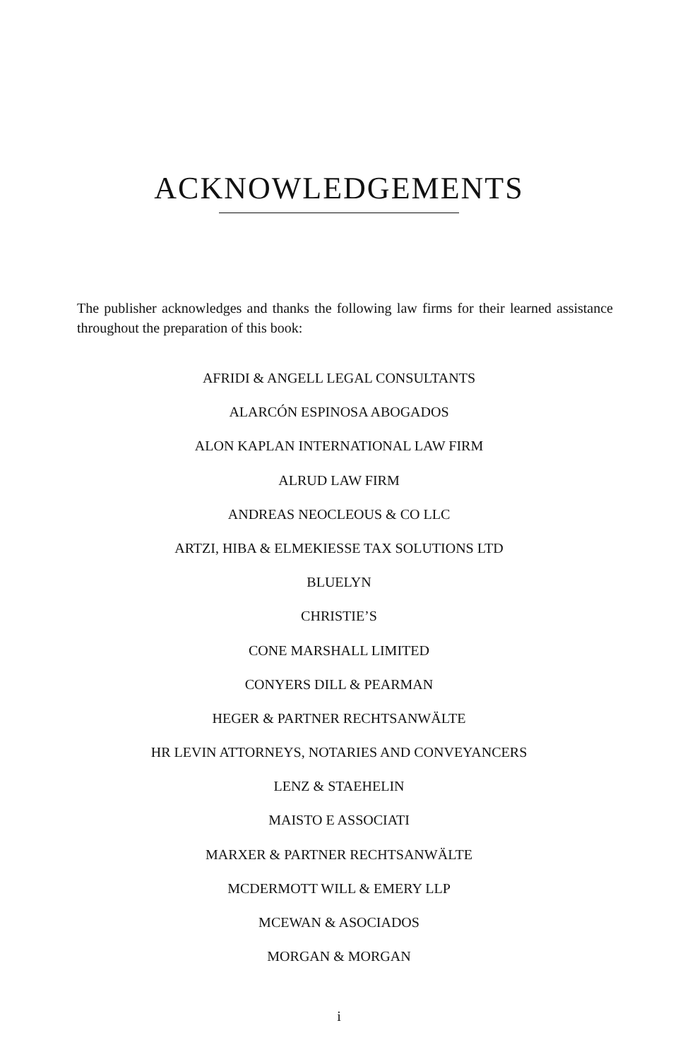ACKNOWLEDGEMENTS
The publisher acknowledges and thanks the following law firms for their learned assistance throughout the preparation of this book:
AFRIDI & ANGELL LEGAL CONSULTANTS
ALARCÓN ESPINOSA ABOGADOS
ALON KAPLAN INTERNATIONAL LAW FIRM
ALRUD LAW FIRM
ANDREAS NEOCLEOUS & CO LLC
ARTZI, HIBA & ELMEKIESSE TAX SOLUTIONS LTD
BLUELYN
CHRISTIE’S
CONE MARSHALL LIMITED
CONYERS DILL & PEARMAN
HEGER & PARTNER RECHTSANWÄLTE
HR LEVIN ATTORNEYS, NOTARIES AND CONVEYANCERS
LENZ & STAEHELIN
MAISTO E ASSOCIATI
MARXER & PARTNER RECHTSANWÄLTE
MCDERMOTT WILL & EMERY LLP
MCEWAN & ASOCIADOS
MORGAN & MORGAN
i